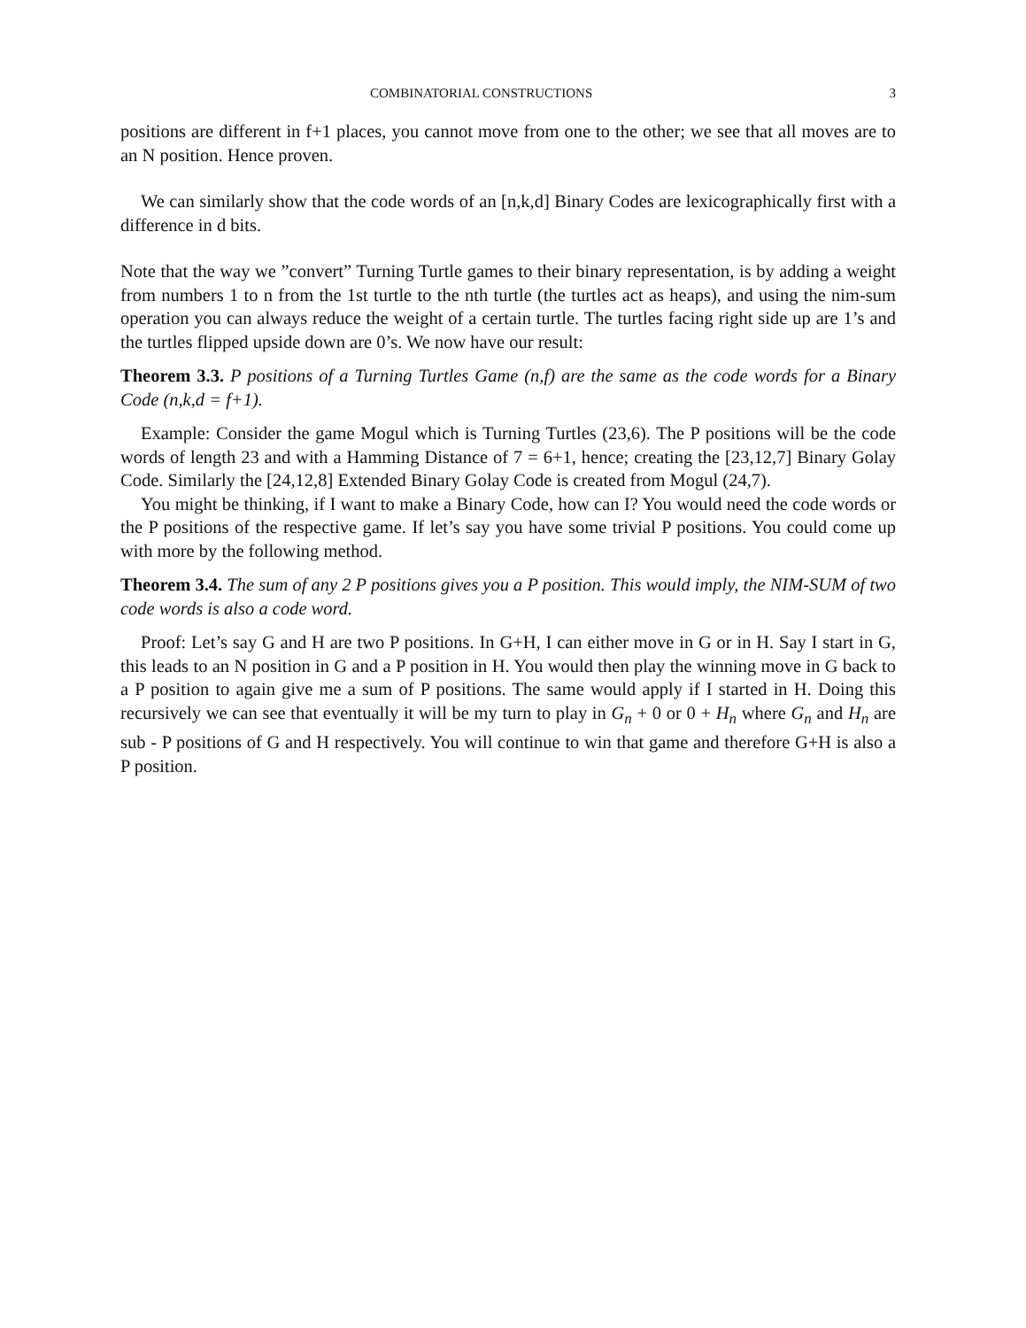COMBINATORIAL CONSTRUCTIONS 3
positions are different in f+1 places, you cannot move from one to the other; we see that all moves are to an N position. Hence proven.
We can similarly show that the code words of an [n,k,d] Binary Codes are lexicographically first with a difference in d bits.
Note that the way we ”convert” Turning Turtle games to their binary representation, is by adding a weight from numbers 1 to n from the 1st turtle to the nth turtle (the turtles act as heaps), and using the nim-sum operation you can always reduce the weight of a certain turtle. The turtles facing right side up are 1’s and the turtles flipped upside down are 0’s. We now have our result:
Theorem 3.3. P positions of a Turning Turtles Game (n,f) are the same as the code words for a Binary Code (n,k,d = f+1).
Example: Consider the game Mogul which is Turning Turtles (23,6). The P positions will be the code words of length 23 and with a Hamming Distance of 7 = 6+1, hence; creating the [23,12,7] Binary Golay Code. Similarly the [24,12,8] Extended Binary Golay Code is created from Mogul (24,7).
You might be thinking, if I want to make a Binary Code, how can I? You would need the code words or the P positions of the respective game. If let’s say you have some trivial P positions. You could come up with more by the following method.
Theorem 3.4. The sum of any 2 P positions gives you a P position. This would imply, the NIM-SUM of two code words is also a code word.
Proof: Let’s say G and H are two P positions. In G+H, I can either move in G or in H. Say I start in G, this leads to an N position in G and a P position in H. You would then play the winning move in G back to a P position to again give me a sum of P positions. The same would apply if I started in H. Doing this recursively we can see that eventually it will be my turn to play in G<sub>n</sub> + 0 or 0 + H<sub>n</sub> where G<sub>n</sub> and H<sub>n</sub> are sub - P positions of G and H respectively. You will continue to win that game and therefore G+H is also a P position.